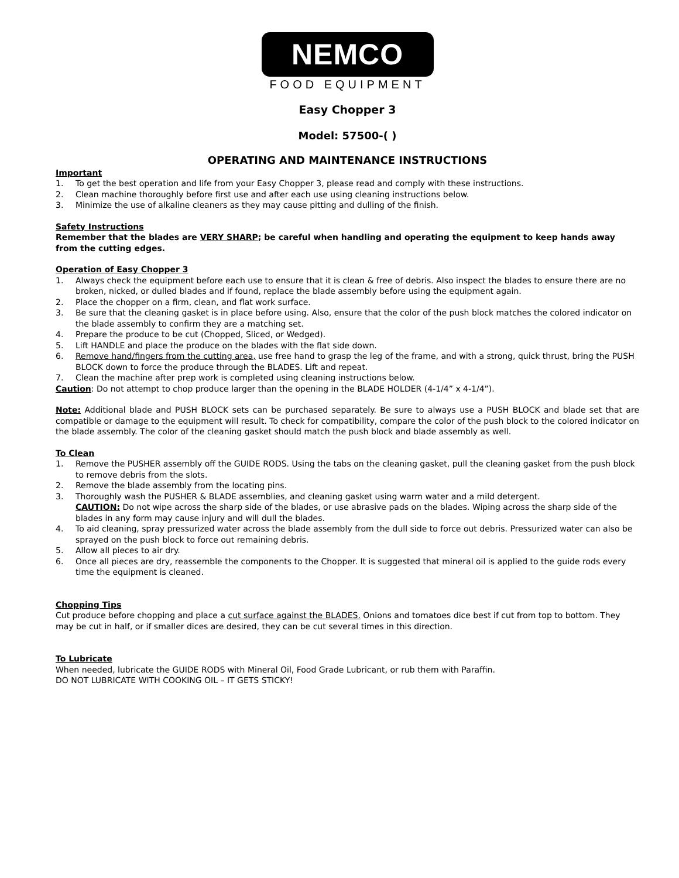NEMCO
FOOD EQUIPMENT
Easy Chopper 3
Model: 57500-( )
OPERATING AND MAINTENANCE INSTRUCTIONS
Important
1. To get the best operation and life from your Easy Chopper 3, please read and comply with these instructions.
2. Clean machine thoroughly before first use and after each use using cleaning instructions below.
3. Minimize the use of alkaline cleaners as they may cause pitting and dulling of the finish.
Safety Instructions
Remember that the blades are VERY SHARP; be careful when handling and operating the equipment to keep hands away from the cutting edges.
Operation of Easy Chopper 3
1. Always check the equipment before each use to ensure that it is clean & free of debris. Also inspect the blades to ensure there are no broken, nicked, or dulled blades and if found, replace the blade assembly before using the equipment again.
2. Place the chopper on a firm, clean, and flat work surface.
3. Be sure that the cleaning gasket is in place before using. Also, ensure that the color of the push block matches the colored indicator on the blade assembly to confirm they are a matching set.
4. Prepare the produce to be cut (Chopped, Sliced, or Wedged).
5. Lift HANDLE and place the produce on the blades with the flat side down.
6. Remove hand/fingers from the cutting area, use free hand to grasp the leg of the frame, and with a strong, quick thrust, bring the PUSH BLOCK down to force the produce through the BLADES. Lift and repeat.
7. Clean the machine after prep work is completed using cleaning instructions below.
Caution: Do not attempt to chop produce larger than the opening in the BLADE HOLDER (4-1/4” x 4-1/4”).
Note: Additional blade and PUSH BLOCK sets can be purchased separately. Be sure to always use a PUSH BLOCK and blade set that are compatible or damage to the equipment will result. To check for compatibility, compare the color of the push block to the colored indicator on the blade assembly. The color of the cleaning gasket should match the push block and blade assembly as well.
To Clean
1. Remove the PUSHER assembly off the GUIDE RODS. Using the tabs on the cleaning gasket, pull the cleaning gasket from the push block to remove debris from the slots.
2. Remove the blade assembly from the locating pins.
3. Thoroughly wash the PUSHER & BLADE assemblies, and cleaning gasket using warm water and a mild detergent.
CAUTION: Do not wipe across the sharp side of the blades, or use abrasive pads on the blades. Wiping across the sharp side of the blades in any form may cause injury and will dull the blades.
4. To aid cleaning, spray pressurized water across the blade assembly from the dull side to force out debris. Pressurized water can also be sprayed on the push block to force out remaining debris.
5. Allow all pieces to air dry.
6. Once all pieces are dry, reassemble the components to the Chopper. It is suggested that mineral oil is applied to the guide rods every time the equipment is cleaned.
Chopping Tips
Cut produce before chopping and place a cut surface against the BLADES. Onions and tomatoes dice best if cut from top to bottom. They may be cut in half, or if smaller dices are desired, they can be cut several times in this direction.
To Lubricate
When needed, lubricate the GUIDE RODS with Mineral Oil, Food Grade Lubricant, or rub them with Paraffin.
DO NOT LUBRICATE WITH COOKING OIL – IT GETS STICKY!